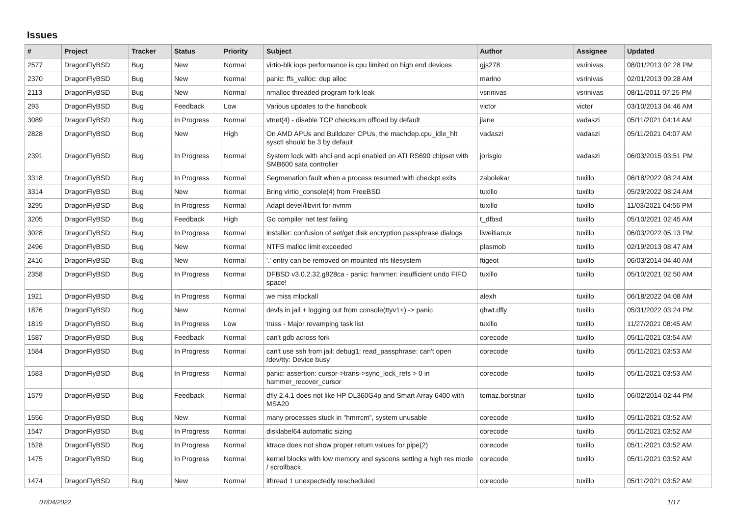Issues
| # | Project | Tracker | Status | Priority | Subject | Author | Assignee | Updated |
| --- | --- | --- | --- | --- | --- | --- | --- | --- |
| 2577 | DragonFlyBSD | Bug | New | Normal | virtio-blk iops performance is cpu limited on high end devices | gjs278 | vsrinivas | 08/01/2013 02:28 PM |
| 2370 | DragonFlyBSD | Bug | New | Normal | panic: ffs_valloc: dup alloc | marino | vsrinivas | 02/01/2013 09:28 AM |
| 2113 | DragonFlyBSD | Bug | New | Normal | nmalloc threaded program fork leak | vsrinivas | vsrinivas | 08/11/2011 07:25 PM |
| 293 | DragonFlyBSD | Bug | Feedback | Low | Various updates to the handbook | victor | victor | 03/10/2013 04:46 AM |
| 3089 | DragonFlyBSD | Bug | In Progress | Normal | vtnet(4) - disable TCP checksum offload by default | jlane | vadaszi | 05/11/2021 04:14 AM |
| 2828 | DragonFlyBSD | Bug | New | High | On AMD APUs and Bulldozer CPUs, the machdep.cpu_idle_hlt sysctl should be 3 by default | vadaszi | vadaszi | 05/11/2021 04:07 AM |
| 2391 | DragonFlyBSD | Bug | In Progress | Normal | System lock with ahci and acpi enabled on ATI RS690 chipset with SMB600 sata controller | jorisgio | vadaszi | 06/03/2015 03:51 PM |
| 3318 | DragonFlyBSD | Bug | In Progress | Normal | Segmenation fault when a process resumed with checkpt exits | zabolekar | tuxillo | 06/18/2022 08:24 AM |
| 3314 | DragonFlyBSD | Bug | New | Normal | Bring virtio_console(4) from FreeBSD | tuxillo | tuxillo | 05/29/2022 08:24 AM |
| 3295 | DragonFlyBSD | Bug | In Progress | Normal | Adapt devel/libvirt for nvmm | tuxillo | tuxillo | 11/03/2021 04:56 PM |
| 3205 | DragonFlyBSD | Bug | Feedback | High | Go compiler net test failing | t_dfbsd | tuxillo | 05/10/2021 02:45 AM |
| 3028 | DragonFlyBSD | Bug | In Progress | Normal | installer: confusion of set/get disk encryption passphrase dialogs | liweitianux | tuxillo | 06/03/2022 05:13 PM |
| 2496 | DragonFlyBSD | Bug | New | Normal | NTFS malloc limit exceeded | plasmob | tuxillo | 02/19/2013 08:47 AM |
| 2416 | DragonFlyBSD | Bug | New | Normal | '.' entry can be removed on mounted nfs filesystem | ftigeot | tuxillo | 06/03/2014 04:40 AM |
| 2358 | DragonFlyBSD | Bug | In Progress | Normal | DFBSD v3.0.2.32.g928ca - panic: hammer: insufficient undo FIFO space! | tuxillo | tuxillo | 05/10/2021 02:50 AM |
| 1921 | DragonFlyBSD | Bug | In Progress | Normal | we miss mlockall | alexh | tuxillo | 06/18/2022 04:08 AM |
| 1876 | DragonFlyBSD | Bug | New | Normal | devfs in jail + logging out from console(ttyv1+) -> panic | qhwt.dfly | tuxillo | 05/31/2022 03:24 PM |
| 1819 | DragonFlyBSD | Bug | In Progress | Low | truss - Major revamping task list | tuxillo | tuxillo | 11/27/2021 08:45 AM |
| 1587 | DragonFlyBSD | Bug | Feedback | Normal | can't gdb across fork | corecode | tuxillo | 05/11/2021 03:54 AM |
| 1584 | DragonFlyBSD | Bug | In Progress | Normal | can't use ssh from jail: debug1: read_passphrase: can't open /dev/tty: Device busy | corecode | tuxillo | 05/11/2021 03:53 AM |
| 1583 | DragonFlyBSD | Bug | In Progress | Normal | panic: assertion: cursor->trans->sync_lock_refs > 0 in hammer_recover_cursor | corecode | tuxillo | 05/11/2021 03:53 AM |
| 1579 | DragonFlyBSD | Bug | Feedback | Normal | dfly 2.4.1 does not like HP DL360G4p and Smart Array 6400 with MSA20 | tomaz.borstnar | tuxillo | 06/02/2014 02:44 PM |
| 1556 | DragonFlyBSD | Bug | New | Normal | many processes stuck in "hmrrcm", system unusable | corecode | tuxillo | 05/11/2021 03:52 AM |
| 1547 | DragonFlyBSD | Bug | In Progress | Normal | disklabel64 automatic sizing | corecode | tuxillo | 05/11/2021 03:52 AM |
| 1528 | DragonFlyBSD | Bug | In Progress | Normal | ktrace does not show proper return values for pipe(2) | corecode | tuxillo | 05/11/2021 03:52 AM |
| 1475 | DragonFlyBSD | Bug | In Progress | Normal | kernel blocks with low memory and syscons setting a high res mode / scrollback | corecode | tuxillo | 05/11/2021 03:52 AM |
| 1474 | DragonFlyBSD | Bug | New | Normal | ithread 1 unexpectedly rescheduled | corecode | tuxillo | 05/11/2021 03:52 AM |
07/04/2022 1/17